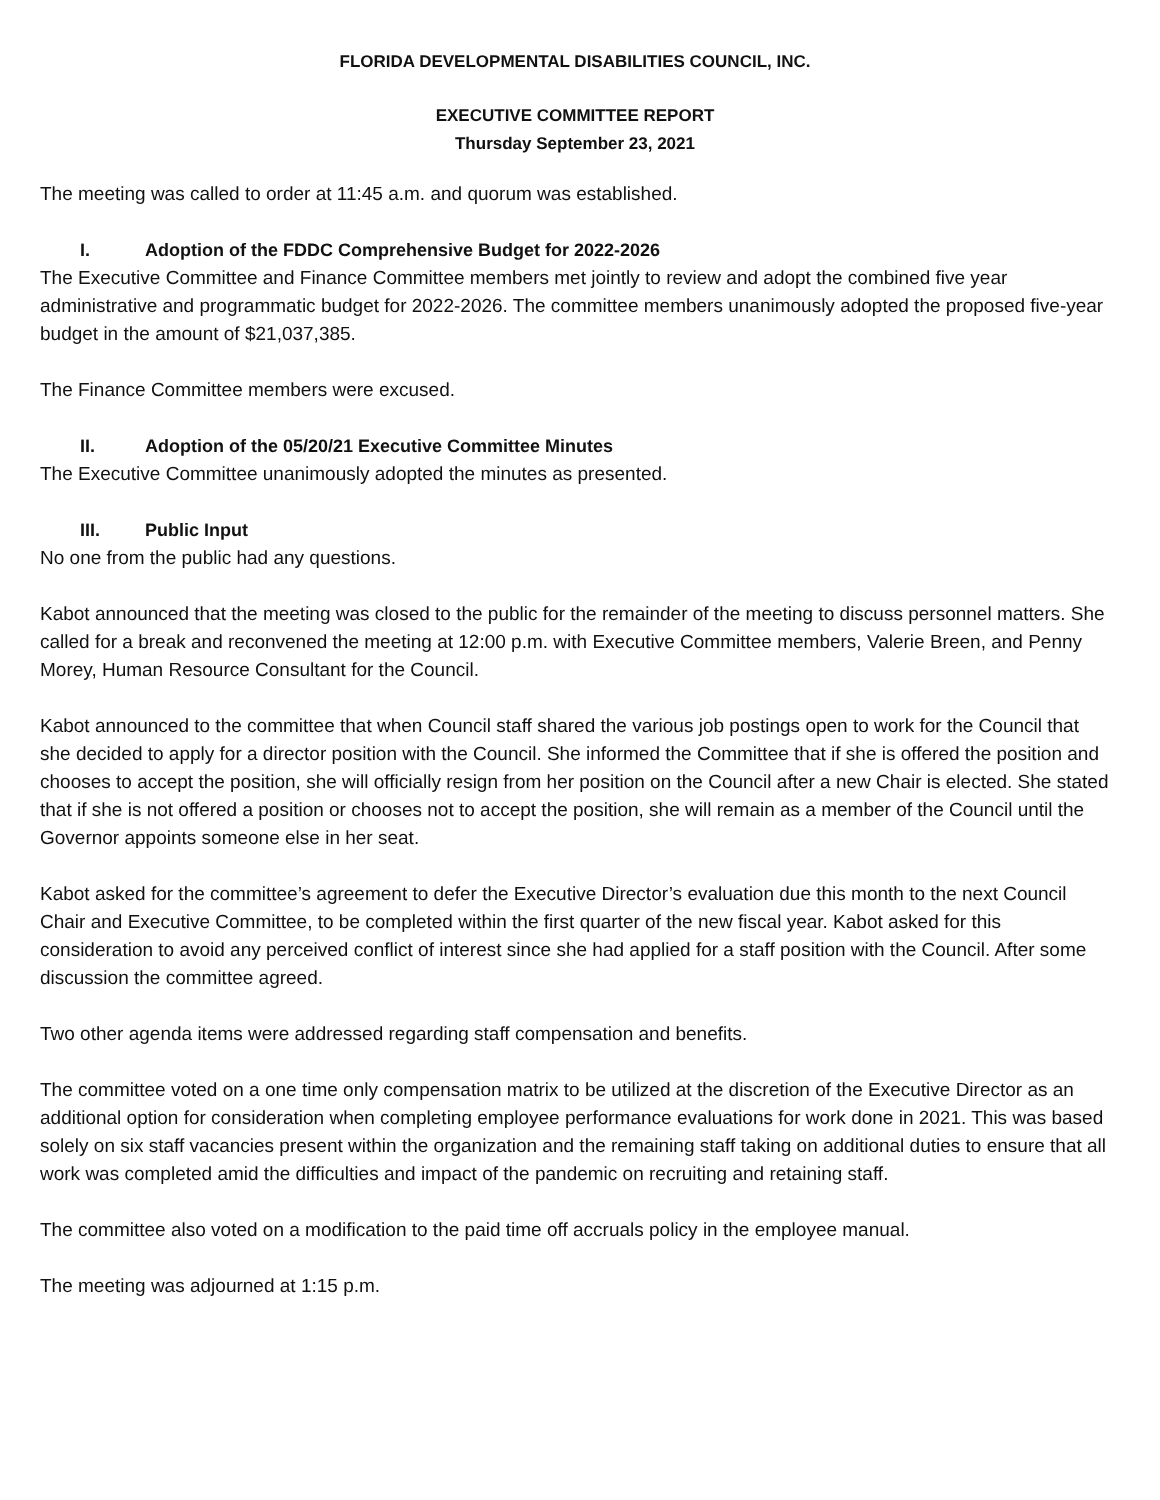FLORIDA DEVELOPMENTAL DISABILITIES COUNCIL, INC.
EXECUTIVE COMMITTEE REPORT
Thursday September 23, 2021
The meeting was called to order at 11:45 a.m. and quorum was established.
I. Adoption of the FDDC Comprehensive Budget for 2022-2026
The Executive Committee and Finance Committee members met jointly to review and adopt the combined five year administrative and programmatic budget for 2022-2026. The committee members unanimously adopted the proposed five-year budget in the amount of $21,037,385.
The Finance Committee members were excused.
II. Adoption of the 05/20/21 Executive Committee Minutes
The Executive Committee unanimously adopted the minutes as presented.
III. Public Input
No one from the public had any questions.
Kabot announced that the meeting was closed to the public for the remainder of the meeting to discuss personnel matters. She called for a break and reconvened the meeting at 12:00 p.m. with Executive Committee members, Valerie Breen, and Penny Morey, Human Resource Consultant for the Council.
Kabot announced to the committee that when Council staff shared the various job postings open to work for the Council that she decided to apply for a director position with the Council. She informed the Committee that if she is offered the position and chooses to accept the position, she will officially resign from her position on the Council after a new Chair is elected. She stated that if she is not offered a position or chooses not to accept the position, she will remain as a member of the Council until the Governor appoints someone else in her seat.
Kabot asked for the committee’s agreement to defer the Executive Director’s evaluation due this month to the next Council Chair and Executive Committee, to be completed within the first quarter of the new fiscal year. Kabot asked for this consideration to avoid any perceived conflict of interest since she had applied for a staff position with the Council. After some discussion the committee agreed.
Two other agenda items were addressed regarding staff compensation and benefits.
The committee voted on a one time only compensation matrix to be utilized at the discretion of the Executive Director as an additional option for consideration when completing employee performance evaluations for work done in 2021. This was based solely on six staff vacancies present within the organization and the remaining staff taking on additional duties to ensure that all work was completed amid the difficulties and impact of the pandemic on recruiting and retaining staff.
The committee also voted on a modification to the paid time off accruals policy in the employee manual.
The meeting was adjourned at 1:15 p.m.